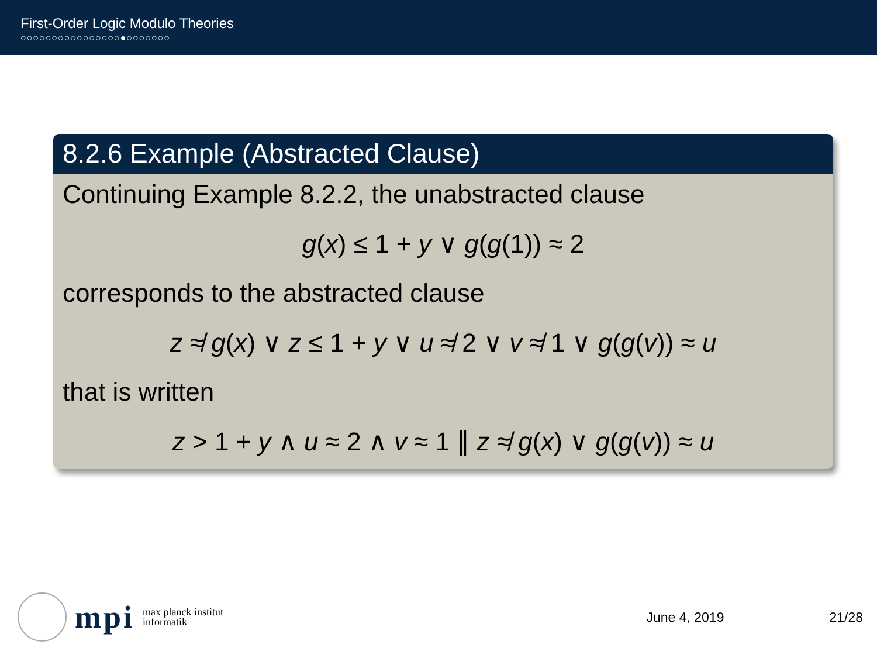First-Order Logic Modulo Theories
○○○○○○○○○○○○○○○○●○○○○○○○
8.2.6 Example (Abstracted Clause)
Continuing Example 8.2.2, the unabstracted clause
g(x) ≤ 1 + y ∨ g(g(1)) ≈ 2
corresponds to the abstracted clause
z ≉ g(x) ∨ z ≤ 1 + y ∨ u ≉ 2 ∨ v ≉ 1 ∨ g(g(v)) ≈ u
that is written
z > 1 + y ∧ u ≈ 2 ∧ v ≈ 1 ∥ z ≉ g(x) ∨ g(g(v)) ≈ u
mpi max planck institut
informatik
June 4, 2019 21/28